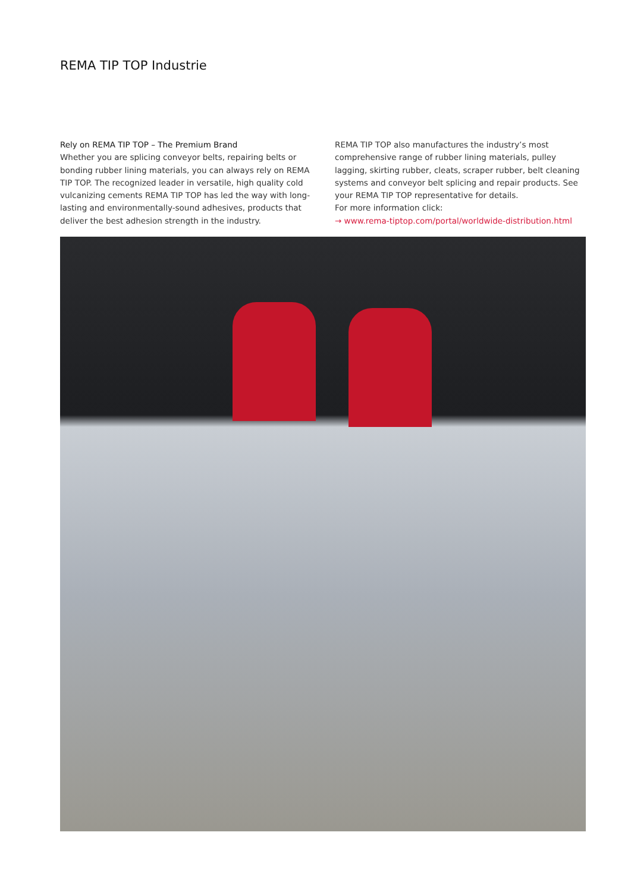REMA TIP TOP Industrie
Rely on REMA TIP TOP – The Premium Brand
Whether you are splicing conveyor belts, repairing belts or bonding rubber lining materials, you can always rely on REMA TIP TOP. The recognized leader in versatile, high quality cold vulcanizing cements REMA TIP TOP has led the way with long-lasting and environmentally-sound adhesives, products that deliver the best adhesion strength in the industry.
REMA TIP TOP also manufactures the industry’s most comprehensive range of rubber lining materials, pulley lagging, skirting rubber, cleats, scraper rubber, belt cleaning systems and conveyor belt splicing and repair products. See your REMA TIP TOP representative for details.
For more information click:
→ www.rema-tiptop.com/portal/worldwide-distribution.html